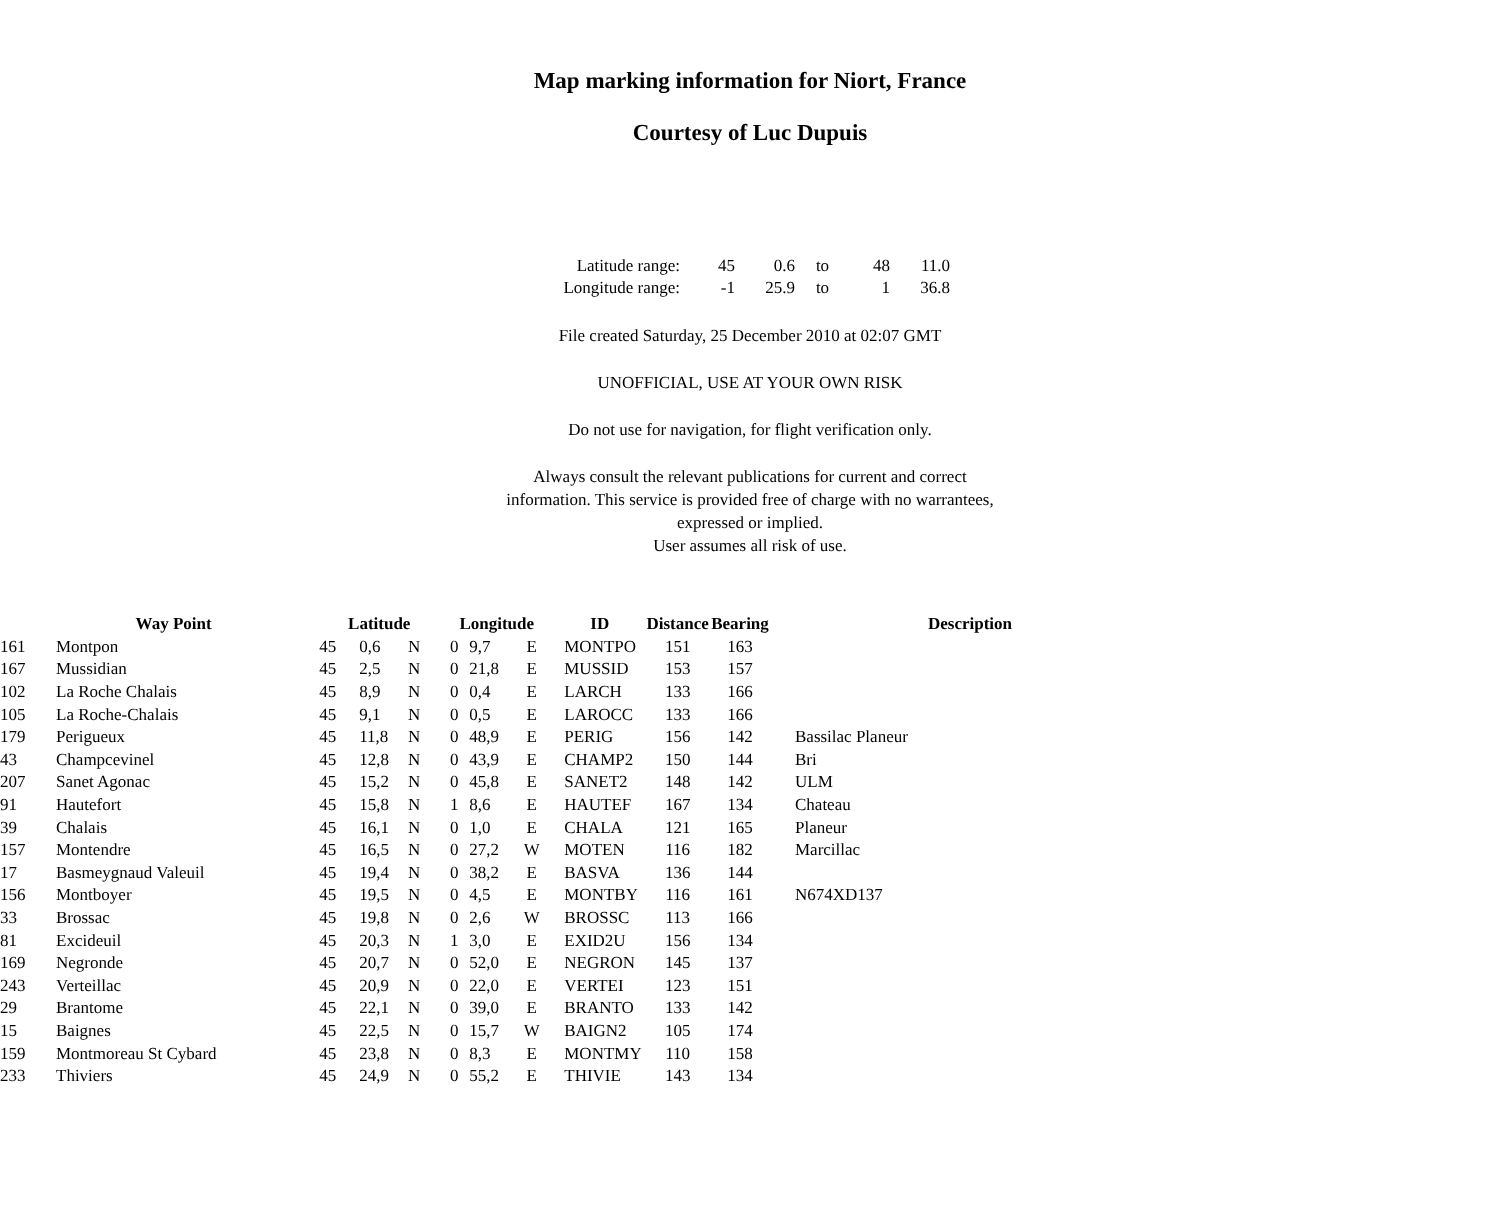Map marking information for Niort, France
Courtesy of Luc Dupuis
| Latitude range: | 45 | 0.6 | to | 48 | 11.0 |
| Longitude range: | -1 | 25.9 | to | 1 | 36.8 |
File created Saturday, 25 December 2010 at 02:07 GMT
UNOFFICIAL, USE AT YOUR OWN RISK
Do not use for navigation, for flight verification only.
Always consult the relevant publications for current and correct
information. This service is provided free of charge with no warrantees,
expressed or implied.
User assumes all risk of use.
| | Way Point | | Latitude | | | Longitude | | | ID | Distance | Bearing | Description |
| --- | --- | --- | --- | --- | --- | --- | --- | --- | --- | --- | --- | --- |
| 161 | Montpon | | 45 | 0,6 | N | 0 | 9,7 | E | MONTPO | 151 | 163 | |
| 167 | Mussidian | | 45 | 2,5 | N | 0 | 21,8 | E | MUSSID | 153 | 157 | |
| 102 | La Roche Chalais | | 45 | 8,9 | N | 0 | 0,4 | E | LARCH | 133 | 166 | |
| 105 | La Roche-Chalais | | 45 | 9,1 | N | 0 | 0,5 | E | LAROCC | 133 | 166 | |
| 179 | Perigueux | | 45 | 11,8 | N | 0 | 48,9 | E | PERIG | 156 | 142 | Bassilac Planeur |
| 43 | Champcevinel | | 45 | 12,8 | N | 0 | 43,9 | E | CHAMP2 | 150 | 144 | Bri |
| 207 | Sanet Agonac | | 45 | 15,2 | N | 0 | 45,8 | E | SANET2 | 148 | 142 | ULM |
| 91 | Hautefort | | 45 | 15,8 | N | 1 | 8,6 | E | HAUTEF | 167 | 134 | Chateau |
| 39 | Chalais | | 45 | 16,1 | N | 0 | 1,0 | E | CHALA | 121 | 165 | Planeur |
| 157 | Montendre | | 45 | 16,5 | N | 0 | 27,2 | W | MOTEN | 116 | 182 | Marcillac |
| 17 | Basmeygnaud Valeuil | | 45 | 19,4 | N | 0 | 38,2 | E | BASVA | 136 | 144 | |
| 156 | Montboyer | | 45 | 19,5 | N | 0 | 4,5 | E | MONTBY | 116 | 161 | N674XD137 |
| 33 | Brossac | | 45 | 19,8 | N | 0 | 2,6 | W | BROSSC | 113 | 166 | |
| 81 | Excideuil | | 45 | 20,3 | N | 1 | 3,0 | E | EXID2U | 156 | 134 | |
| 169 | Negronde | | 45 | 20,7 | N | 0 | 52,0 | E | NEGRON | 145 | 137 | |
| 243 | Verteillac | | 45 | 20,9 | N | 0 | 22,0 | E | VERTEI | 123 | 151 | |
| 29 | Brantome | | 45 | 22,1 | N | 0 | 39,0 | E | BRANTO | 133 | 142 | |
| 15 | Baignes | | 45 | 22,5 | N | 0 | 15,7 | W | BAIGN2 | 105 | 174 | |
| 159 | Montmoreau St Cybard | | 45 | 23,8 | N | 0 | 8,3 | E | MONTMY | 110 | 158 | |
| 233 | Thiviers | | 45 | 24,9 | N | 0 | 55,2 | E | THIVIE | 143 | 134 | |